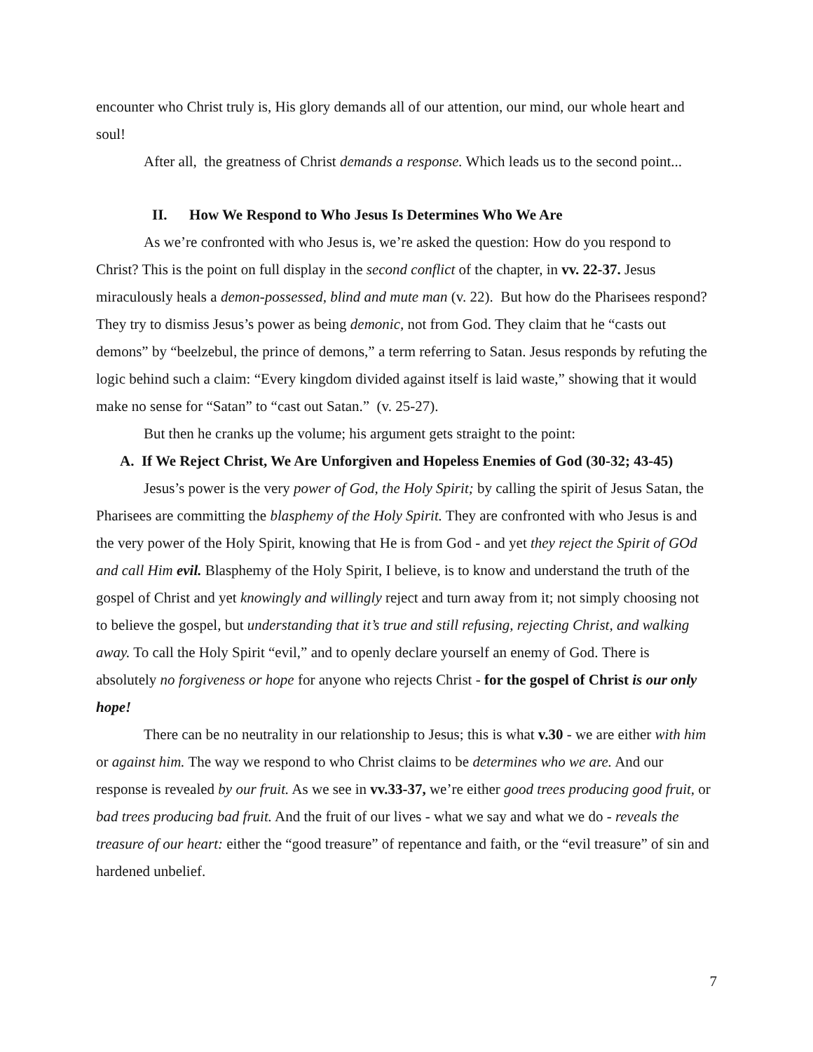encounter who Christ truly is, His glory demands all of our attention, our mind, our whole heart and soul!
After all, the greatness of Christ demands a response. Which leads us to the second point...
II. How We Respond to Who Jesus Is Determines Who We Are
As we’re confronted with who Jesus is, we’re asked the question: How do you respond to Christ? This is the point on full display in the second conflict of the chapter, in vv. 22-37. Jesus miraculously heals a demon-possessed, blind and mute man (v. 22). But how do the Pharisees respond? They try to dismiss Jesus’s power as being demonic, not from God. They claim that he “casts out demons” by “beelzebul, the prince of demons,” a term referring to Satan. Jesus responds by refuting the logic behind such a claim: “Every kingdom divided against itself is laid waste,” showing that it would make no sense for “Satan” to “cast out Satan.” (v. 25-27).
But then he cranks up the volume; his argument gets straight to the point:
A. If We Reject Christ, We Are Unforgiven and Hopeless Enemies of God (30-32; 43-45)
Jesus’s power is the very power of God, the Holy Spirit; by calling the spirit of Jesus Satan, the Pharisees are committing the blasphemy of the Holy Spirit. They are confronted with who Jesus is and the very power of the Holy Spirit, knowing that He is from God - and yet they reject the Spirit of GOd and call Him evil. Blasphemy of the Holy Spirit, I believe, is to know and understand the truth of the gospel of Christ and yet knowingly and willingly reject and turn away from it; not simply choosing not to believe the gospel, but understanding that it’s true and still refusing, rejecting Christ, and walking away. To call the Holy Spirit “evil,” and to openly declare yourself an enemy of God. There is absolutely no forgiveness or hope for anyone who rejects Christ - for the gospel of Christ is our only hope!
There can be no neutrality in our relationship to Jesus; this is what v.30 - we are either with him or against him. The way we respond to who Christ claims to be determines who we are. And our response is revealed by our fruit. As we see in vv.33-37, we’re either good trees producing good fruit, or bad trees producing bad fruit. And the fruit of our lives - what we say and what we do - reveals the treasure of our heart: either the “good treasure” of repentance and faith, or the “evil treasure” of sin and hardened unbelief.
7